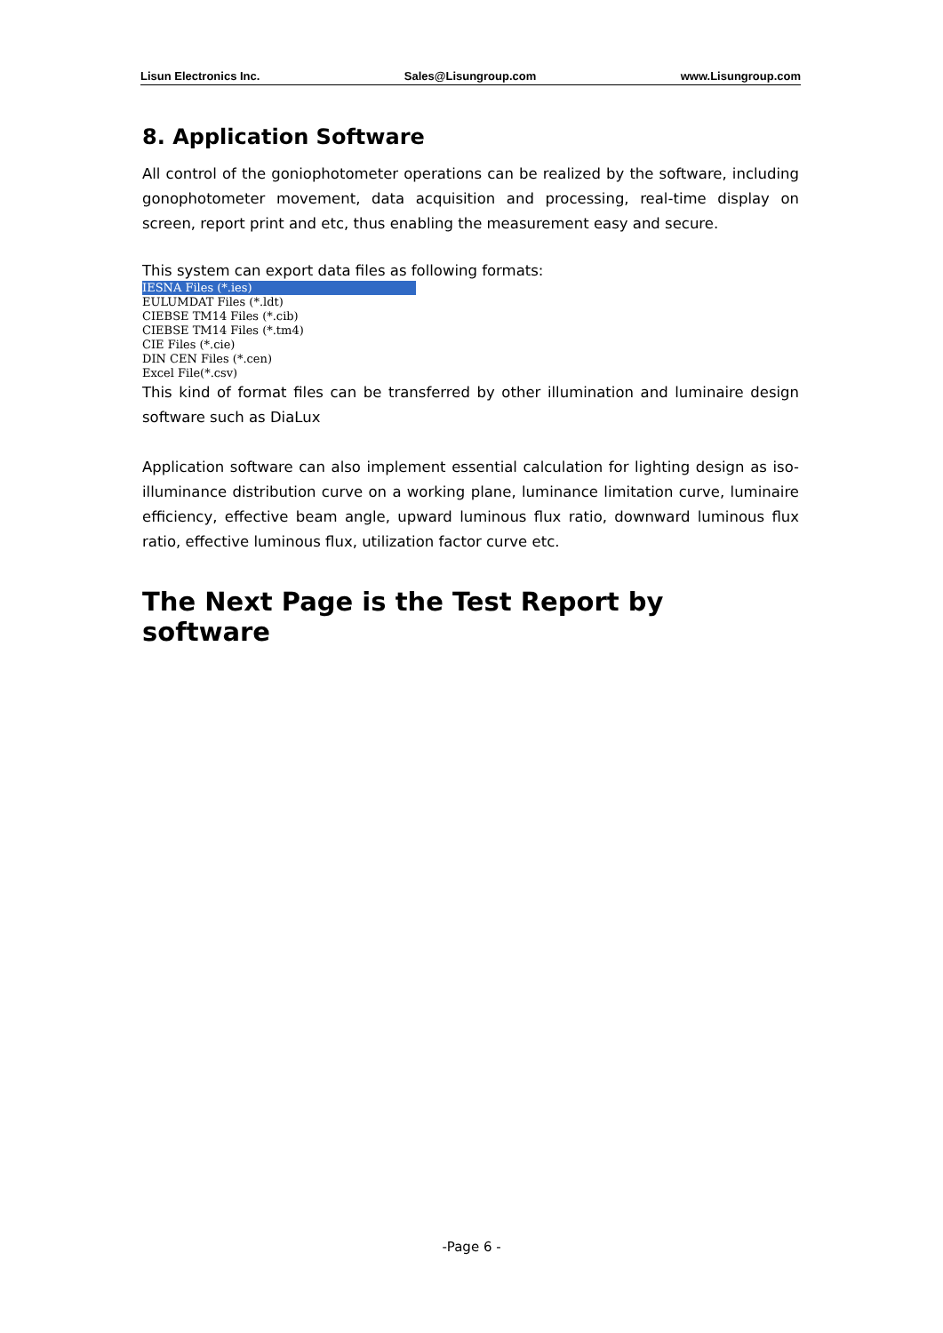Lisun Electronics Inc. Sales@Lisungroup.com www.Lisungroup.com
8. Application Software
All control of the goniophotometer operations can be realized by the software, including gonophotometer movement, data acquisition and processing, real-time display on screen, report print and etc, thus enabling the measurement easy and secure.
This system can export data files as following formats:
IESNA Files (*.ies)
EULUMDAT Files (*.ldt)
CIEBSE TM14 Files (*.cib)
CIEBSE TM14 Files (*.tm4)
CIE Files (*.cie)
DIN CEN Files (*.cen)
Excel File(*.csv)
This kind of format files can be transferred by other illumination and luminaire design software such as DiaLux
Application software can also implement essential calculation for lighting design as iso-illuminance distribution curve on a working plane, luminance limitation curve, luminaire efficiency, effective beam angle, upward luminous flux ratio, downward luminous flux ratio, effective luminous flux, utilization factor curve etc.
The Next Page is the Test Report by software
-Page 6 -